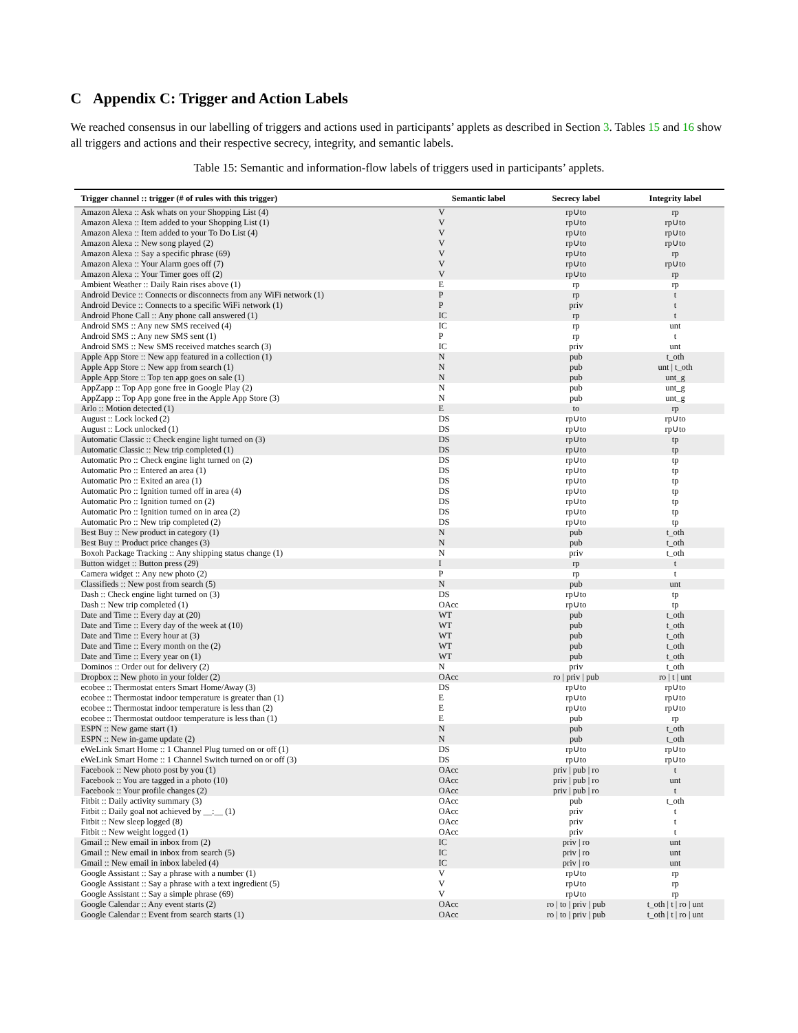C Appendix C: Trigger and Action Labels
We reached consensus in our labelling of triggers and actions used in participants’ applets as described in Section 3. Tables 15 and 16 show all triggers and actions and their respective secrecy, integrity, and semantic labels.
Table 15: Semantic and information-flow labels of triggers used in participants’ applets.
| Trigger channel :: trigger (# of rules with this trigger) | Semantic label | Secrecy label | Integrity label |
| --- | --- | --- | --- |
| Amazon Alexa :: Ask whats on your Shopping List (4) | V | rp∪to | rp |
| Amazon Alexa :: Item added to your Shopping List (1) | V | rp∪to | rp∪to |
| Amazon Alexa :: Item added to your To Do List (4) | V | rp∪to | rp∪to |
| Amazon Alexa :: New song played (2) | V | rp∪to | rp∪to |
| Amazon Alexa :: Say a specific phrase (69) | V | rp∪to | rp |
| Amazon Alexa :: Your Alarm goes off (7) | V | rp∪to | rp∪to |
| Amazon Alexa :: Your Timer goes off (2) | V | rp∪to | rp |
| Ambient Weather :: Daily Rain rises above (1) | E | rp | rp |
| Android Device :: Connects or disconnects from any WiFi network (1) | P | rp | t |
| Android Device :: Connects to a specific WiFi network (1) | P | priv | t |
| Android Phone Call :: Any phone call answered (1) | IC | rp | t |
| Android SMS :: Any new SMS received (4) | IC | rp | unt |
| Android SMS :: Any new SMS sent (1) | P | rp | t |
| Android SMS :: New SMS received matches search (3) | IC | priv | unt |
| Apple App Store :: New app featured in a collection (1) | N | pub | t_oth |
| Apple App Store :: New app from search (1) | N | pub | unt / t_oth |
| Apple App Store :: Top ten app goes on sale (1) | N | pub | unt_g |
| AppZapp :: Top App gone free in Google Play (2) | N | pub | unt_g |
| AppZapp :: Top App gone free in the Apple App Store (3) | N | pub | unt_g |
| Arlo :: Motion detected (1) | E | to | rp |
| August :: Lock locked (2) | DS | rp∪to | rp∪to |
| August :: Lock unlocked (1) | DS | rp∪to | rp∪to |
| Automatic Classic :: Check engine light turned on (3) | DS | rp∪to | tp |
| Automatic Classic :: New trip completed (1) | DS | rp∪to | tp |
| Automatic Pro :: Check engine light turned on (2) | DS | rp∪to | tp |
| Automatic Pro :: Entered an area (1) | DS | rp∪to | tp |
| Automatic Pro :: Exited an area (1) | DS | rp∪to | tp |
| Automatic Pro :: Ignition turned off in area (4) | DS | rp∪to | tp |
| Automatic Pro :: Ignition turned on (2) | DS | rp∪to | tp |
| Automatic Pro :: Ignition turned on in area (2) | DS | rp∪to | tp |
| Automatic Pro :: New trip completed (2) | DS | rp∪to | tp |
| Best Buy :: New product in category (1) | N | pub | t_oth |
| Best Buy :: Product price changes (3) | N | pub | t_oth |
| Boxoh Package Tracking :: Any shipping status change (1) | N | priv | t_oth |
| Button widget :: Button press (29) | I | rp | t |
| Camera widget :: Any new photo (2) | P | rp | t |
| Classifieds :: New post from search (5) | N | pub | unt |
| Dash :: Check engine light turned on (3) | DS | rp∪to | tp |
| Dash :: New trip completed (1) | OAcc | rp∪to | tp |
| Date and Time :: Every day at (20) | WT | pub | t_oth |
| Date and Time :: Every day of the week at (10) | WT | pub | t_oth |
| Date and Time :: Every hour at (3) | WT | pub | t_oth |
| Date and Time :: Every month on the (2) | WT | pub | t_oth |
| Date and Time :: Every year on (1) | WT | pub | t_oth |
| Dominos :: Order out for delivery (2) | N | priv | t_oth |
| Dropbox :: New photo in your folder (2) | OAcc | ro / priv / pub | ro / t / unt |
| ecobee :: Thermostat enters Smart Home/Away (3) | DS | rp∪to | rp∪to |
| ecobee :: Thermostat indoor temperature is greater than (1) | E | rp∪to | rp∪to |
| ecobee :: Thermostat indoor temperature is less than (2) | E | rp∪to | rp∪to |
| ecobee :: Thermostat outdoor temperature is less than (1) | E | pub | rp |
| ESPN :: New game start (1) | N | pub | t_oth |
| ESPN :: New in-game update (2) | N | pub | t_oth |
| eWeLink Smart Home :: 1 Channel Plug turned on or off (1) | DS | rp∪to | rp∪to |
| eWeLink Smart Home :: 1 Channel Switch turned on or off (3) | DS | rp∪to | rp∪to |
| Facebook :: New photo post by you (1) | OAcc | priv / pub / ro | t |
| Facebook :: You are tagged in a photo (10) | OAcc | priv / pub / ro | unt |
| Facebook :: Your profile changes (2) | OAcc | priv / pub / ro | t |
| Fitbit :: Daily activity summary (3) | OAcc | pub | t_oth |
| Fitbit :: Daily goal not achieved by __:__ (1) | OAcc | priv | t |
| Fitbit :: New sleep logged (8) | OAcc | priv | t |
| Fitbit :: New weight logged (1) | OAcc | priv | t |
| Gmail :: New email in inbox from (2) | IC | priv / ro | unt |
| Gmail :: New email in inbox from search (5) | IC | priv / ro | unt |
| Gmail :: New email in inbox labeled (4) | IC | priv / ro | unt |
| Google Assistant :: Say a phrase with a number (1) | V | rp∪to | rp |
| Google Assistant :: Say a phrase with a text ingredient (5) | V | rp∪to | rp |
| Google Assistant :: Say a simple phrase (69) | V | rp∪to | rp |
| Google Calendar :: Any event starts (2) | OAcc | ro / to / priv / pub | t_oth / t / ro / unt |
| Google Calendar :: Event from search starts (1) | OAcc | ro / to / priv / pub | t_oth / t / ro / unt |